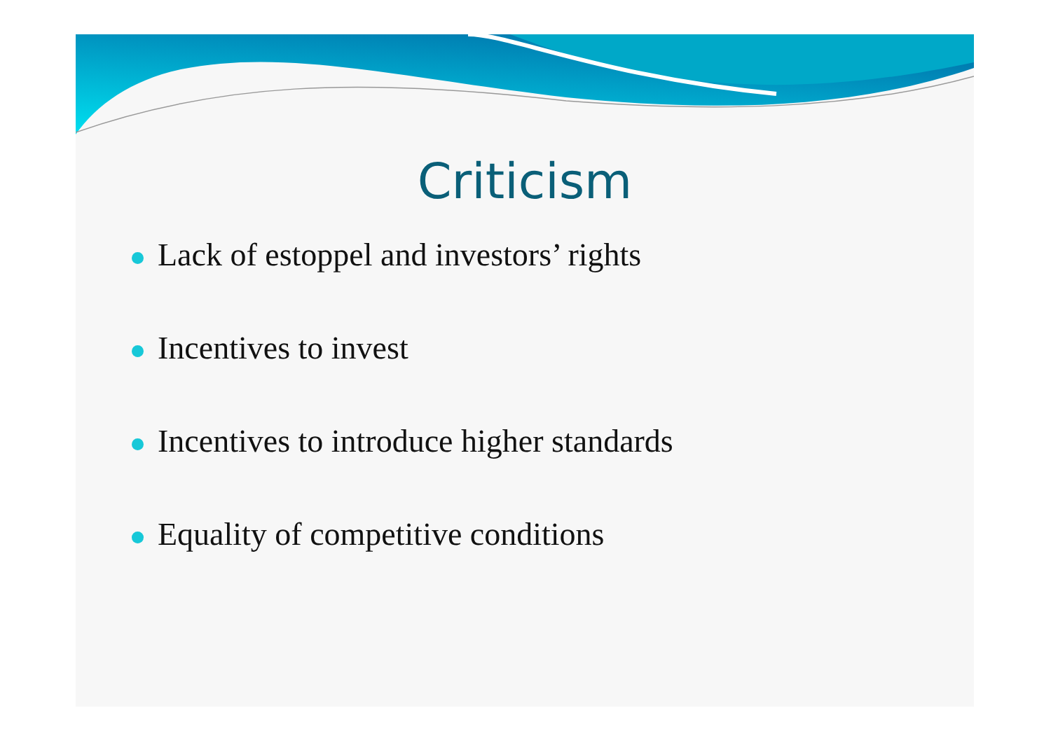Criticism
Lack of estoppel and investors’ rights
Incentives to invest
Incentives to introduce higher standards
Equality of competitive conditions